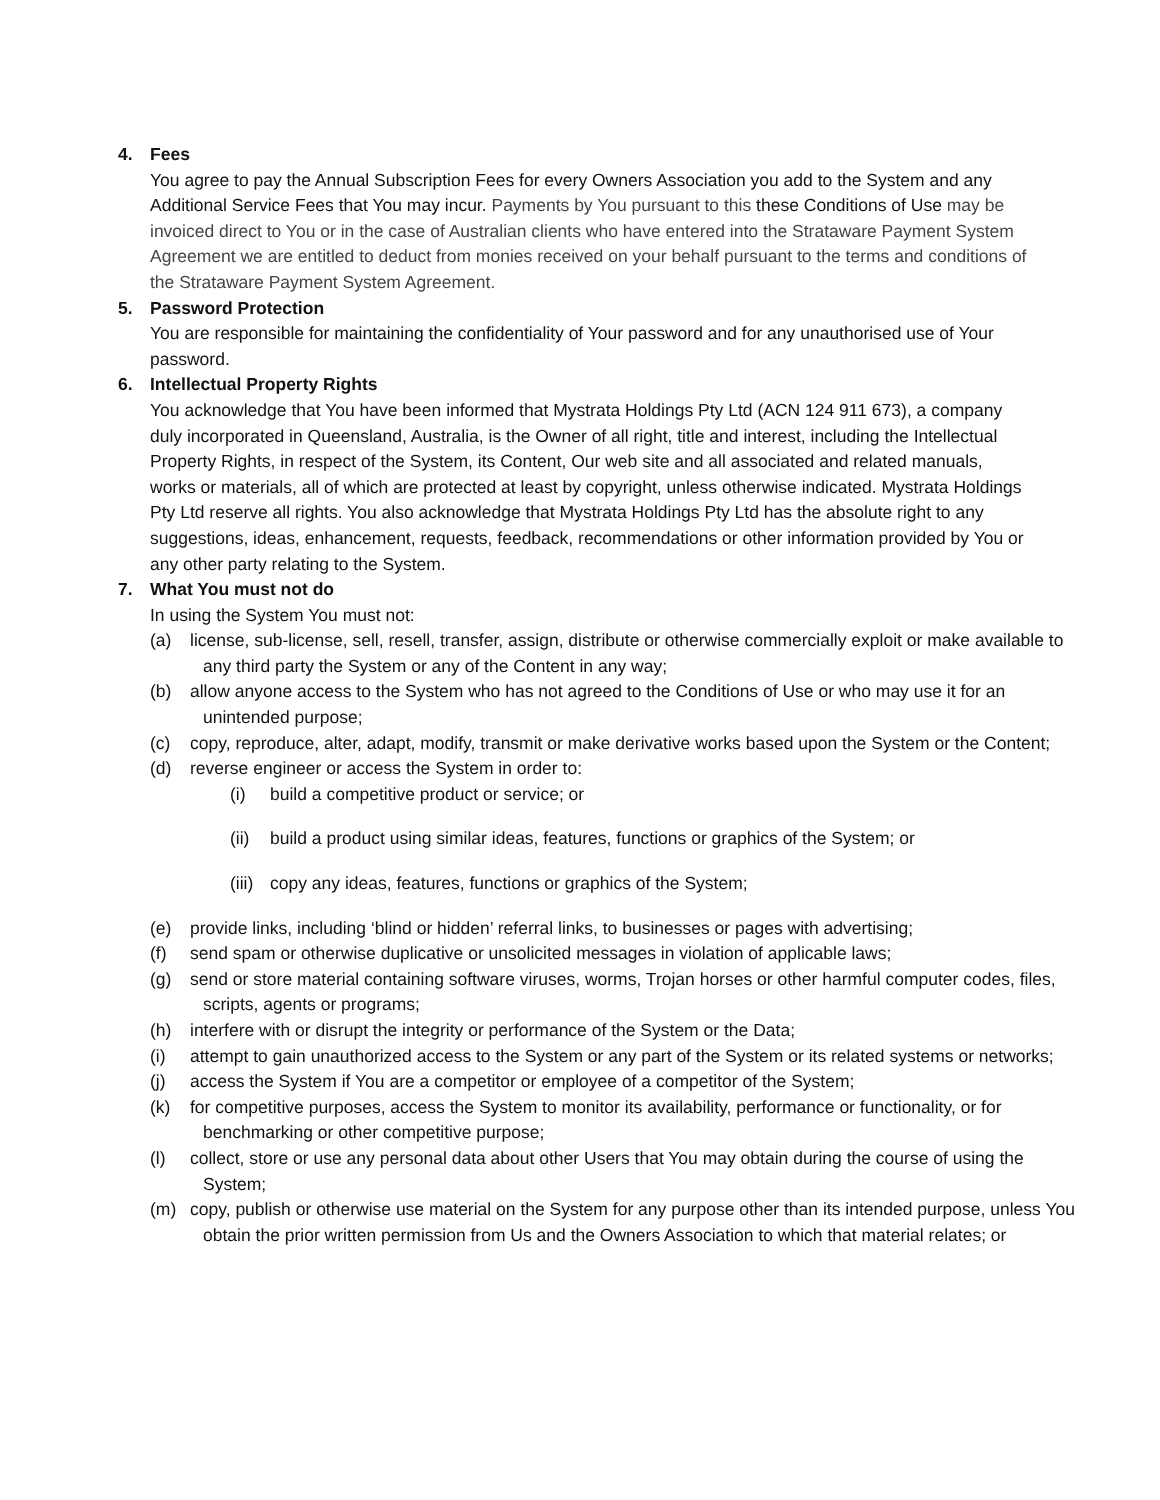4. Fees
You agree to pay the Annual Subscription Fees for every Owners Association you add to the System and any Additional Service Fees that You may incur. Payments by You pursuant to this these Conditions of Use may be invoiced direct to You or in the case of Australian clients who have entered into the Strataware Payment System Agreement we are entitled to deduct from monies received on your behalf pursuant to the terms and conditions of the Strataware Payment System Agreement.
5. Password Protection
You are responsible for maintaining the confidentiality of Your password and for any unauthorised use of Your password.
6. Intellectual Property Rights
You acknowledge that You have been informed that Mystrata Holdings Pty Ltd (ACN 124 911 673), a company duly incorporated in Queensland, Australia, is the Owner of all right, title and interest, including the Intellectual Property Rights, in respect of the System, its Content, Our web site and all associated and related manuals, works or materials, all of which are protected at least by copyright, unless otherwise indicated. Mystrata Holdings Pty Ltd reserve all rights. You also acknowledge that Mystrata Holdings Pty Ltd has the absolute right to any suggestions, ideas, enhancement, requests, feedback, recommendations or other information provided by You or any other party relating to the System.
7. What You must not do
In using the System You must not:
(a) license, sub-license, sell, resell, transfer, assign, distribute or otherwise commercially exploit or make available to any third party the System or any of the Content in any way;
(b) allow anyone access to the System who has not agreed to the Conditions of Use or who may use it for an unintended purpose;
(c) copy, reproduce, alter, adapt, modify, transmit or make derivative works based upon the System or the Content;
(d) reverse engineer or access the System in order to:
(i) build a competitive product or service; or
(ii) build a product using similar ideas, features, functions or graphics of the System; or
(iii) copy any ideas, features, functions or graphics of the System;
(e) provide links, including ‘blind or hidden’ referral links, to businesses or pages with advertising;
(f) send spam or otherwise duplicative or unsolicited messages in violation of applicable laws;
(g) send or store material containing software viruses, worms, Trojan horses or other harmful computer codes, files, scripts, agents or programs;
(h) interfere with or disrupt the integrity or performance of the System or the Data;
(i) attempt to gain unauthorized access to the System or any part of the System or its related systems or networks;
(j) access the System if You are a competitor or employee of a competitor of the System;
(k) for competitive purposes, access the System to monitor its availability, performance or functionality, or for benchmarking or other competitive purpose;
(l) collect, store or use any personal data about other Users that You may obtain during the course of using the System;
(m) copy, publish or otherwise use material on the System for any purpose other than its intended purpose, unless You obtain the prior written permission from Us and the Owners Association to which that material relates; or